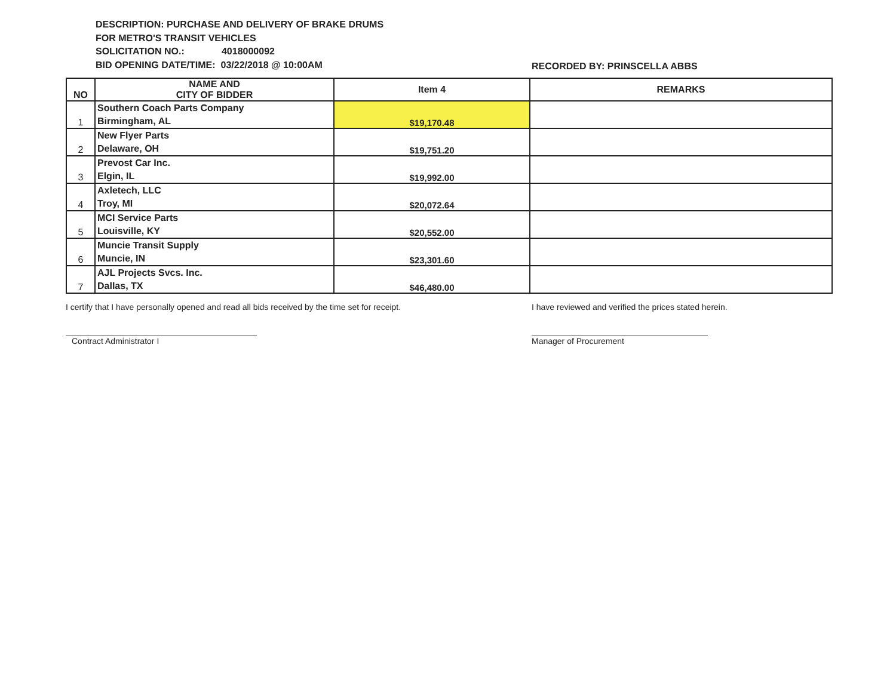DESCRIPTION: PURCHASE AND DELIVERY OF BRAKE DRUMS
FOR METRO'S TRANSIT VEHICLES
SOLICITATION NO.: 4018000092
BID OPENING DATE/TIME: 03/22/2018 @ 10:00AM
RECORDED BY: PRINSCELLA ABBS
| NO | NAME AND CITY OF BIDDER | Item 4 | REMARKS |
| --- | --- | --- | --- |
| 1 | Southern Coach Parts Company Birmingham, AL | $19,170.48 | |
| 2 | New Flyer Parts Delaware, OH | $19,751.20 | |
| 3 | Prevost Car Inc. Elgin, IL | $19,992.00 | |
| 4 | Axletech, LLC Troy, MI | $20,072.64 | |
| 5 | MCI Service Parts Louisville, KY | $20,552.00 | |
| 6 | Muncie Transit Supply Muncie, IN | $23,301.60 | |
| 7 | AJL Projects Svcs. Inc. Dallas, TX | $46,480.00 | |
I certify that I have personally opened and read all bids received by the time set for receipt.
Contract Administrator I
I have reviewed and verified the prices stated herein.
Manager of Procurement